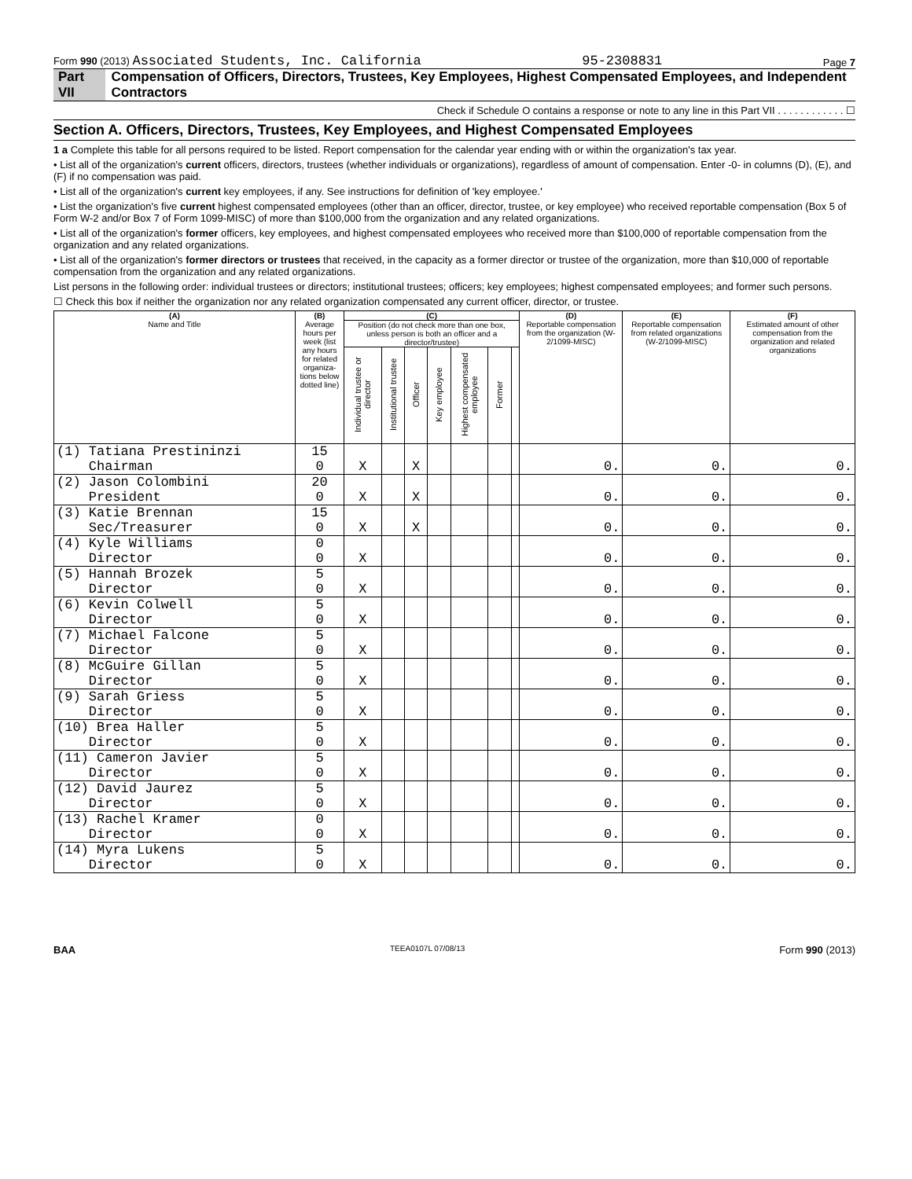Form 990 (2013) Associated Students, Inc. California 95-2308831 Page 7
Part VII Compensation of Officers, Directors, Trustees, Key Employees, Highest Compensated Employees, and Independent Contractors
Check if Schedule O contains a response or note to any line in this Part VII . . . . . . . . . . . . ☐
Section A. Officers, Directors, Trustees, Key Employees, and Highest Compensated Employees
1 a Complete this table for all persons required to be listed. Report compensation for the calendar year ending with or within the organization's tax year.
• List all of the organization's current officers, directors, trustees (whether individuals or organizations), regardless of amount of compensation. Enter -0- in columns (D), (E), and (F) if no compensation was paid.
• List all of the organization's current key employees, if any. See instructions for definition of 'key employee.'
• List the organization's five current highest compensated employees (other than an officer, director, trustee, or key employee) who received reportable compensation (Box 5 of Form W-2 and/or Box 7 of Form 1099-MISC) of more than $100,000 from the organization and any related organizations.
• List all of the organization's former officers, key employees, and highest compensated employees who received more than $100,000 of reportable compensation from the organization and any related organizations.
• List all of the organization's former directors or trustees that received, in the capacity as a former director or trustee of the organization, more than $10,000 of reportable compensation from the organization and any related organizations.
List persons in the following order: individual trustees or directors; institutional trustees; officers; key employees; highest compensated employees; and former such persons.
☐ Check this box if neither the organization nor any related organization compensated any current officer, director, or trustee.
| (A) Name and Title | (B) Average hours per week (list any hours for related organiza-tions below dotted line) | (C) | | | | | | | (D) Reportable compensation from the organization (W-2/1099-MISC) | (E) Reportable compensation from related organizations (W-2/1099-MISC) | (F) Estimated amount of other compensation from the organization and related organizations |
| --- | --- | --- | --- | --- | --- | --- | --- | --- | --- | --- | --- |
| | | Position (do not check more than one box, unless person is both an officer and a director/trustee) | | | | | | | | | |
| | | Individual trustee or director | Institutional trustee | Officer | Key employee | Highest compensated employee | Former | | | | |
| (1) Tatiana Prestininzi Chairman | 15 0 | X | | X | | | | | 0. | 0. | 0. |
| (2) Jason Colombini President | 20 0 | X | | X | | | | | 0. | 0. | 0. |
| (3) Katie Brennan Sec/Treasurer | 15 0 | X | | X | | | | | 0. | 0. | 0. |
| (4) Kyle Williams Director | 0 0 | X | | | | | | | 0. | 0. | 0. |
| (5) Hannah Brozek Director | 5 0 | X | | | | | | | 0. | 0. | 0. |
| (6) Kevin Colwell Director | 5 0 | X | | | | | | | 0. | 0. | 0. |
| (7) Michael Falcone Director | 5 0 | X | | | | | | | 0. | 0. | 0. |
| (8) McGuire Gillan Director | 5 0 | X | | | | | | | 0. | 0. | 0. |
| (9) Sarah Griess Director | 5 0 | X | | | | | | | 0. | 0. | 0. |
| (10) Brea Haller Director | 5 0 | X | | | | | | | 0. | 0. | 0. |
| (11) Cameron Javier Director | 5 0 | X | | | | | | | 0. | 0. | 0. |
| (12) David Jaurez Director | 5 0 | X | | | | | | | 0. | 0. | 0. |
| (13) Rachel Kramer Director | 0 0 | X | | | | | | | 0. | 0. | 0. |
| (14) Myra Lukens Director | 5 0 | X | | | | | | | 0. | 0. | 0. |
BAA TEEA0107L 07/08/13 Form 990 (2013)